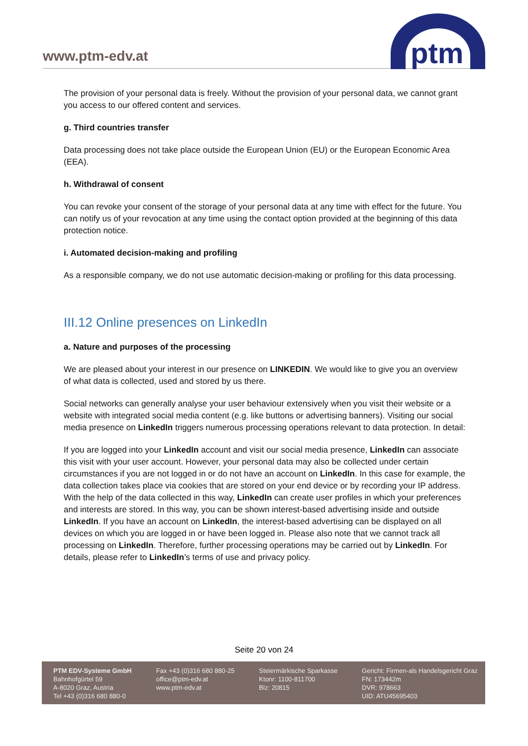www.ptm-edv.at
ptm
The provision of your personal data is freely. Without the provision of your personal data, we cannot grant you access to our offered content and services.
g. Third countries transfer
Data processing does not take place outside the European Union (EU) or the European Economic Area (EEA).
h. Withdrawal of consent
You can revoke your consent of the storage of your personal data at any time with effect for the future. You can notify us of your revocation at any time using the contact option provided at the beginning of this data protection notice.
i. Automated decision-making and profiling
As a responsible company, we do not use automatic decision-making or profiling for this data processing.
III.12 Online presences on LinkedIn
a. Nature and purposes of the processing
We are pleased about your interest in our presence on LINKEDIN. We would like to give you an overview of what data is collected, used and stored by us there.
Social networks can generally analyse your user behaviour extensively when you visit their website or a website with integrated social media content (e.g. like buttons or advertising banners). Visiting our social media presence on LinkedIn triggers numerous processing operations relevant to data protection. In detail:
If you are logged into your LinkedIn account and visit our social media presence, LinkedIn can associate this visit with your user account. However, your personal data may also be collected under certain circumstances if you are not logged in or do not have an account on LinkedIn. In this case for example, the data collection takes place via cookies that are stored on your end device or by recording your IP address. With the help of the data collected in this way, LinkedIn can create user profiles in which your preferences and interests are stored. In this way, you can be shown interest-based advertising inside and outside LinkedIn. If you have an account on LinkedIn, the interest-based advertising can be displayed on all devices on which you are logged in or have been logged in. Please also note that we cannot track all processing on LinkedIn. Therefore, further processing operations may be carried out by LinkedIn. For details, please refer to LinkedIn’s terms of use and privacy policy.
Seite 20 von 24
PTM EDV-Systeme GmbH
Bahnhofgürtel 59
A-8020 Graz, Austria
Tel +43 (0)316 680 880-0
Fax +43 (0)316 680 880-25
office@ptm-edv.at
www.ptm-edv.at
Steiermärkische Sparkasse
Ktonr: 1100-811700
Blz: 20815
Gericht: Firmen-als Handelsgericht Graz
FN: 173442m
DVR: 978663
UID: ATU45695403